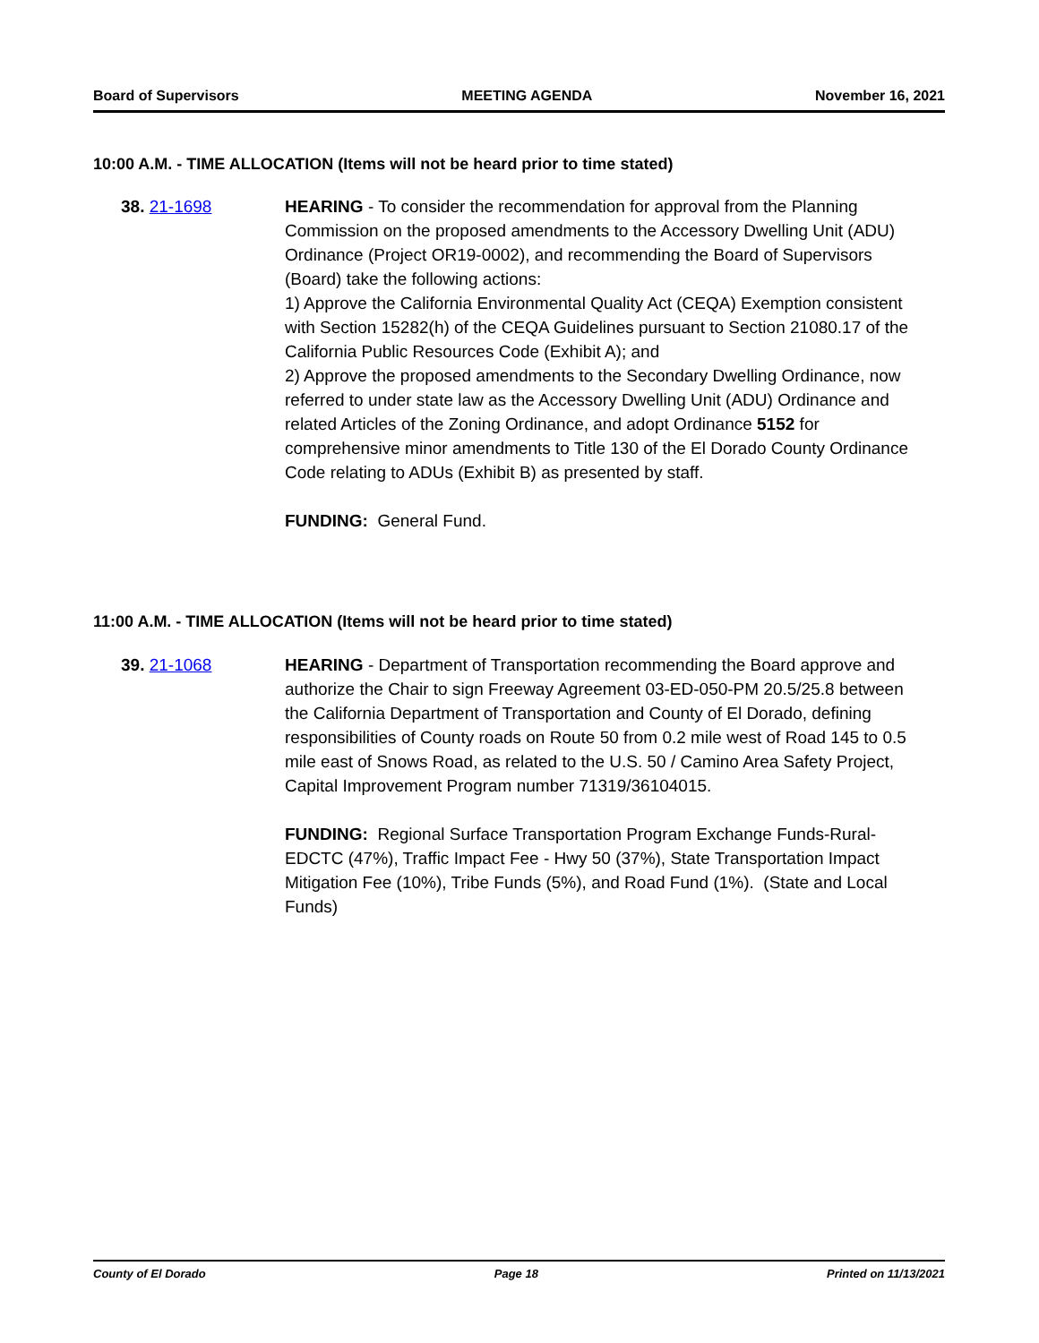Board of Supervisors MEETING AGENDA November 16, 2021
10:00 A.M. - TIME ALLOCATION (Items will not be heard prior to time stated)
38. 21-1698 HEARING - To consider the recommendation for approval from the Planning Commission on the proposed amendments to the Accessory Dwelling Unit (ADU) Ordinance (Project OR19-0002), and recommending the Board of Supervisors (Board) take the following actions:
1) Approve the California Environmental Quality Act (CEQA) Exemption consistent with Section 15282(h) of the CEQA Guidelines pursuant to Section 21080.17 of the California Public Resources Code (Exhibit A); and
2) Approve the proposed amendments to the Secondary Dwelling Ordinance, now referred to under state law as the Accessory Dwelling Unit (ADU) Ordinance and related Articles of the Zoning Ordinance, and adopt Ordinance 5152 for comprehensive minor amendments to Title 130 of the El Dorado County Ordinance Code relating to ADUs (Exhibit B) as presented by staff.
FUNDING: General Fund.
11:00 A.M. - TIME ALLOCATION (Items will not be heard prior to time stated)
39. 21-1068 HEARING - Department of Transportation recommending the Board approve and authorize the Chair to sign Freeway Agreement 03-ED-050-PM 20.5/25.8 between the California Department of Transportation and County of El Dorado, defining responsibilities of County roads on Route 50 from 0.2 mile west of Road 145 to 0.5 mile east of Snows Road, as related to the U.S. 50 / Camino Area Safety Project, Capital Improvement Program number 71319/36104015.
FUNDING: Regional Surface Transportation Program Exchange Funds-Rural-EDCTC (47%), Traffic Impact Fee - Hwy 50 (37%), State Transportation Impact Mitigation Fee (10%), Tribe Funds (5%), and Road Fund (1%). (State and Local Funds)
County of El Dorado Page 18 Printed on 11/13/2021